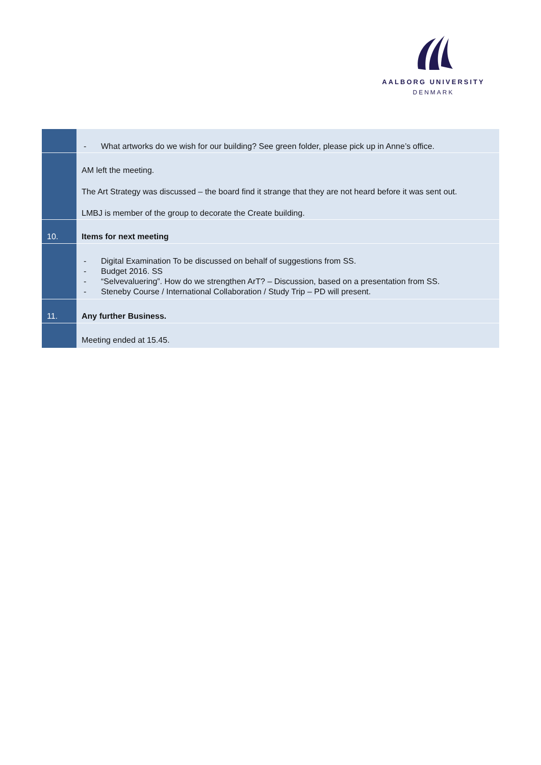AALBORG UNIVERSITY
DENMARK
| | - What artworks do we wish for our building? See green folder, please pick up in Anne’s office. |
| | AM left the meeting. The Art Strategy was discussed – the board find it strange that they are not heard before it was sent out. LMBJ is member of the group to decorate the Create building. |
| 10. | Items for next meeting |
| | - Digital Examination To be discussed on behalf of suggestions from SS. - Budget 2016. SS - “Selvevaluering”. How do we strengthen ArT? – Discussion, based on a presentation from SS. - Steneby Course / International Collaboration / Study Trip – PD will present. |
| 11. | Any further Business. |
| | Meeting ended at 15.45. |